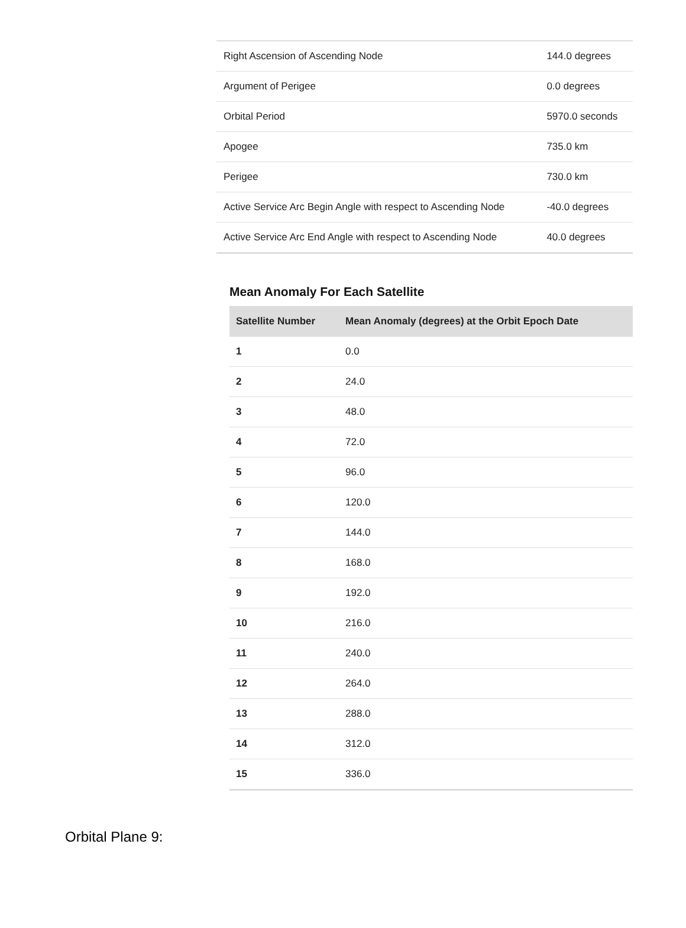| Right Ascension of Ascending Node | 144.0 degrees |
| Argument of Perigee | 0.0 degrees |
| Orbital Period | 5970.0 seconds |
| Apogee | 735.0 km |
| Perigee | 730.0 km |
| Active Service Arc Begin Angle with respect to Ascending Node | -40.0 degrees |
| Active Service Arc End Angle with respect to Ascending Node | 40.0 degrees |
Mean Anomaly For Each Satellite
| Satellite Number | Mean Anomaly (degrees) at the Orbit Epoch Date |
| --- | --- |
| 1 | 0.0 |
| 2 | 24.0 |
| 3 | 48.0 |
| 4 | 72.0 |
| 5 | 96.0 |
| 6 | 120.0 |
| 7 | 144.0 |
| 8 | 168.0 |
| 9 | 192.0 |
| 10 | 216.0 |
| 11 | 240.0 |
| 12 | 264.0 |
| 13 | 288.0 |
| 14 | 312.0 |
| 15 | 336.0 |
Orbital Plane 9: